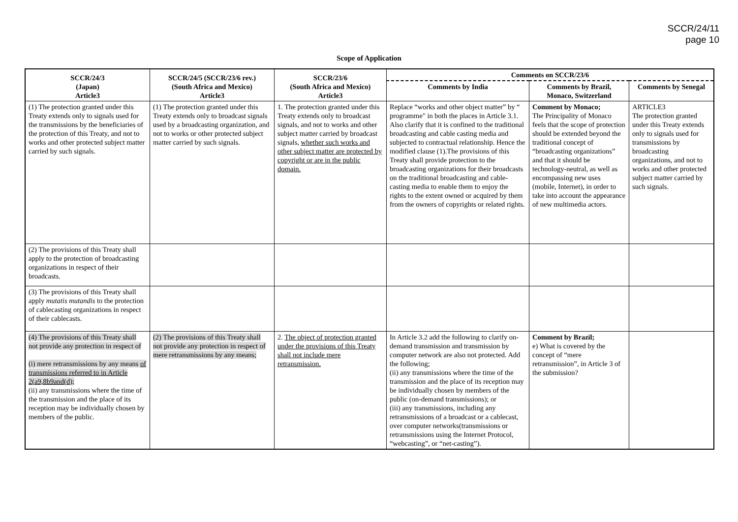SCCR/24/11
page 10
Scope of Application
| SCCR/24/3 (Japan) Article3 | SCCR/24/5 (SCCR/23/6 rev.) (South Africa and Mexico) Article3 | SCCR/23/6 (South Africa and Mexico) Article3 | Comments on SCCR/23/6 | | |
| --- | --- | --- | --- | --- | --- |
| | | | Comments by India | Comments by Brazil, Monaco, Switzerland | Comments by Senegal |
| (1) The protection granted under this Treaty extends only to signals used for the transmissions by the beneficiaries of the protection of this Treaty, and not to works and other protected subject matter carried by such signals. | (1) The protection granted under this Treaty extends only to broadcast signals used by a broadcasting organization, and not to works or other protected subject matter carried by such signals. | 1. The protection granted under this Treaty extends only to broadcast signals, and not to works and other subject matter carried by broadcast signals, whether such works and other subject matter are protected by copyright or are in the public domain. | Replace “works and other object matter” by “ programme" in both the places in Article 3.1. Also clarify that it is confined to the traditional broadcasting and cable casting media and subjected to contractual relationship. Hence the modified clause (1).The provisions of this Treaty shall provide protection to the broadcasting organizations for their broadcasts on the traditional broadcasting and cable-casting media to enable them to enjoy the rights to the extent owned or acquired by them from the owners of copyrights or related rights. | Comment by Monaco; The Principality of Monaco feels that the scope of protection should be extended beyond the traditional concept of “broadcasting organizations” and that it should be technology-neutral, as well as encompassing new uses (mobile, Internet), in order to take into account the appearance of new multimedia actors. | ARTICLE3 The protection granted under this Treaty extends only to signals used for transmissions by broadcasting organizations, and not to works and other protected subject matter carried by such signals. |
| (2) The provisions of this Treaty shall apply to the protection of broadcasting organizations in respect of their broadcasts. | | | | | |
| (3) The provisions of this Treaty shall apply mutatis mutandis to the protection of cablecasting organizations in respect of their cablecasts. | | | | | |
| (4) The provisions of this Treaty shall not provide any protection in respect of (i) mere retransmissions by any means of transmissions referred to in Article 2(a9,8b9and(d); (ii) any transmissions where the time of the transmission and the place of its reception may be individually chosen by members of the public. | (2) The provisions of this Treaty shall not provide any protection in respect of mere retransmissions by any means; | 2. The object of protection granted under the provisions of this Treaty shall not include mere retransmission. | In Article 3.2 add the following to clarify on-demand transmission and transmission by computer network are also not protected. Add the following; (ii) any transmissions where the time of the transmission and the place of its reception may be individually chosen by members of the public (on-demand transmissions); or (iii) any transmissions, including any retransmissions of a broadcast or a cablecast, over computer networks(transmissions or retransmissions using the Internet Protocol, “webcasting”, or “net-casting”). | Comment by Brazil; e) What is covered by the concept of “mere retransmission”, in Article 3 of the submission? | |